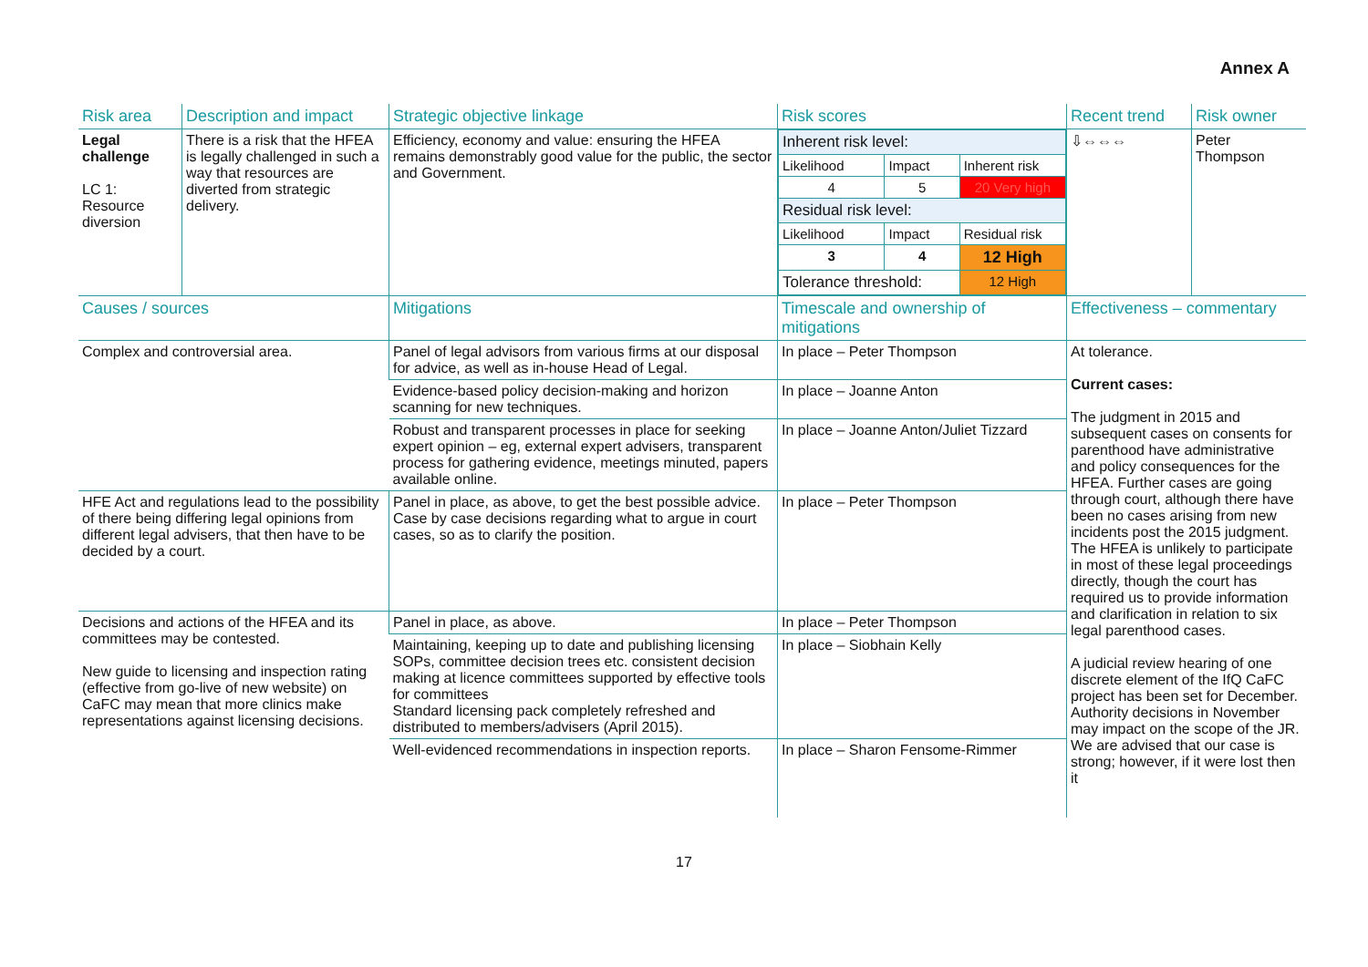Annex A
| Risk area | Description and impact | Strategic objective linkage | Risk scores | Recent trend | Risk owner |
| Legal challenge LC 1: Resource diversion | There is a risk that the HFEA is legally challenged in such a way that resources are diverted from strategic delivery. | Efficiency, economy and value: ensuring the HFEA remains demonstrably good value for the public, the sector and Government. | / Inherent risk level: / / / / Likelihood / Impact / Inherent risk / / 4 / 5 / 20 Very high / / Residual risk level: / / / / Likelihood / Impact / Residual risk / / 3 / 4 / 12 High / / Tolerance threshold: / / 12 High / | ⇩⇔⇔⇔ | Peter Thompson |
| Causes / sources | | Mitigations | Timescale and ownership of mitigations | Effectiveness – commentary | |
| Complex and controversial area. | | Panel of legal advisors from various firms at our disposal for advice, as well as in-house Head of Legal. | In place – Peter Thompson | At tolerance. Current cases: The judgment in 2015 and subsequent cases on consents for parenthood have administrative and policy consequences for the HFEA. Further cases are going through court, although there have been no cases arising from new incidents post the 2015 judgment. The HFEA is unlikely to participate in most of these legal proceedings directly, though the court has required us to provide information and clarification in relation to six legal parenthood cases. A judicial review hearing of one discrete element of the IfQ CaFC project has been set for December. Authority decisions in November may impact on the scope of the JR. We are advised that our case is strong; however, if it were lost then it | |
| | | Evidence-based policy decision-making and horizon scanning for new techniques. | In place – Joanne Anton | | |
| | | Robust and transparent processes in place for seeking expert opinion – eg, external expert advisers, transparent process for gathering evidence, meetings minuted, papers available online. | In place – Joanne Anton/Juliet Tizzard | | |
| HFE Act and regulations lead to the possibility of there being differing legal opinions from different legal advisers, that then have to be decided by a court. | | Panel in place, as above, to get the best possible advice. Case by case decisions regarding what to argue in court cases, so as to clarify the position. | In place – Peter Thompson | | |
| Decisions and actions of the HFEA and its committees may be contested. New guide to licensing and inspection rating (effective from go-live of new website) on CaFC may mean that more clinics make representations against licensing decisions. | | Panel in place, as above. | In place – Peter Thompson | | |
| | | Maintaining, keeping up to date and publishing licensing SOPs, committee decision trees etc. consistent decision making at licence committees supported by effective tools for committees Standard licensing pack completely refreshed and distributed to members/advisers (April 2015). | In place – Siobhain Kelly | | |
| | | Well-evidenced recommendations in inspection reports. | In place – Sharon Fensome-Rimmer | | |
17